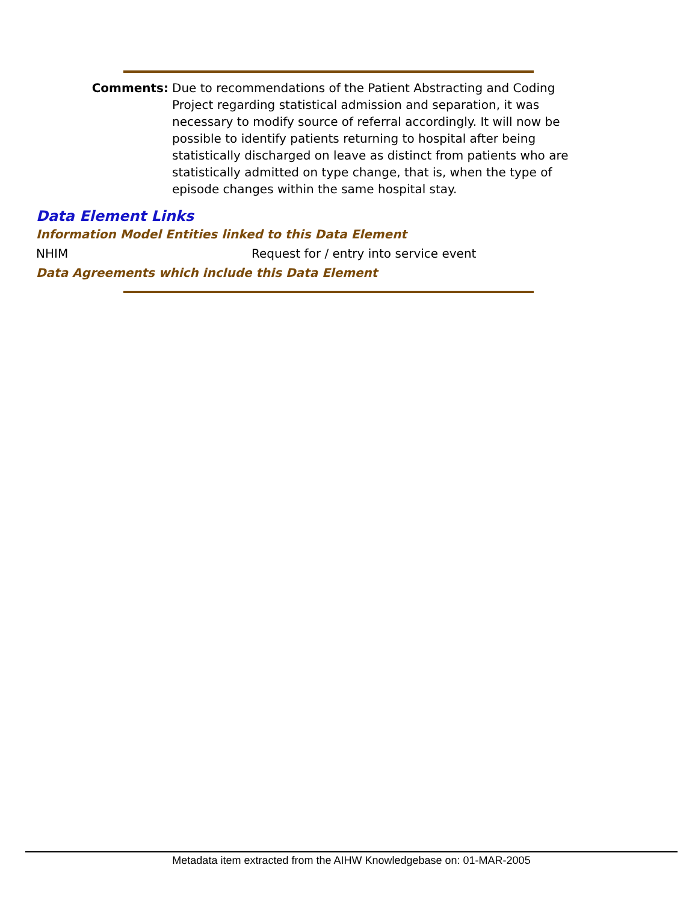Comments: Due to recommendations of the Patient Abstracting and Coding Project regarding statistical admission and separation, it was necessary to modify source of referral accordingly. It will now be possible to identify patients returning to hospital after being statistically discharged on leave as distinct from patients who are statistically admitted on type change, that is, when the type of episode changes within the same hospital stay.
Data Element Links
Information Model Entities linked to this Data Element
NHIM Request for / entry into service event
Data Agreements which include this Data Element
Metadata item extracted from the AIHW Knowledgebase on: 01-MAR-2005